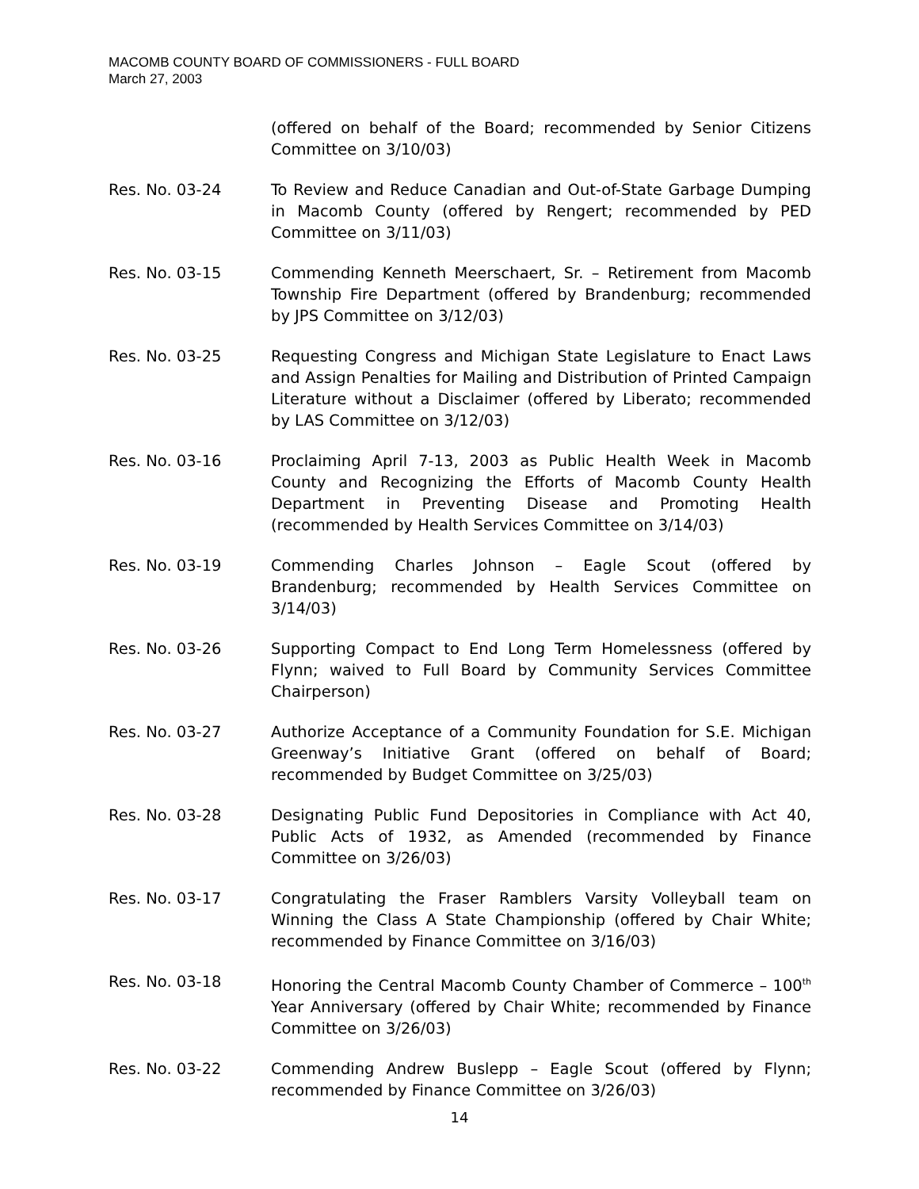MACOMB COUNTY BOARD OF COMMISSIONERS - FULL BOARD
March 27, 2003
(offered on behalf of the Board; recommended by Senior Citizens Committee on 3/10/03)
Res. No. 03-24 To Review and Reduce Canadian and Out-of-State Garbage Dumping in Macomb County (offered by Rengert; recommended by PED Committee on 3/11/03)
Res. No. 03-15 Commending Kenneth Meerschaert, Sr. – Retirement from Macomb Township Fire Department (offered by Brandenburg; recommended by JPS Committee on 3/12/03)
Res. No. 03-25 Requesting Congress and Michigan State Legislature to Enact Laws and Assign Penalties for Mailing and Distribution of Printed Campaign Literature without a Disclaimer (offered by Liberato; recommended by LAS Committee on 3/12/03)
Res. No. 03-16 Proclaiming April 7-13, 2003 as Public Health Week in Macomb County and Recognizing the Efforts of Macomb County Health Department in Preventing Disease and Promoting Health (recommended by Health Services Committee on 3/14/03)
Res. No. 03-19 Commending Charles Johnson – Eagle Scout (offered by Brandenburg; recommended by Health Services Committee on 3/14/03)
Res. No. 03-26 Supporting Compact to End Long Term Homelessness (offered by Flynn; waived to Full Board by Community Services Committee Chairperson)
Res. No. 03-27 Authorize Acceptance of a Community Foundation for S.E. Michigan Greenway’s Initiative Grant (offered on behalf of Board; recommended by Budget Committee on 3/25/03)
Res. No. 03-28 Designating Public Fund Depositories in Compliance with Act 40, Public Acts of 1932, as Amended (recommended by Finance Committee on 3/26/03)
Res. No. 03-17 Congratulating the Fraser Ramblers Varsity Volleyball team on Winning the Class A State Championship (offered by Chair White; recommended by Finance Committee on 3/16/03)
Res. No. 03-18 Honoring the Central Macomb County Chamber of Commerce – 100<sup>th</sup> Year Anniversary (offered by Chair White; recommended by Finance Committee on 3/26/03)
Res. No. 03-22 Commending Andrew Buslepp – Eagle Scout (offered by Flynn; recommended by Finance Committee on 3/26/03)
14